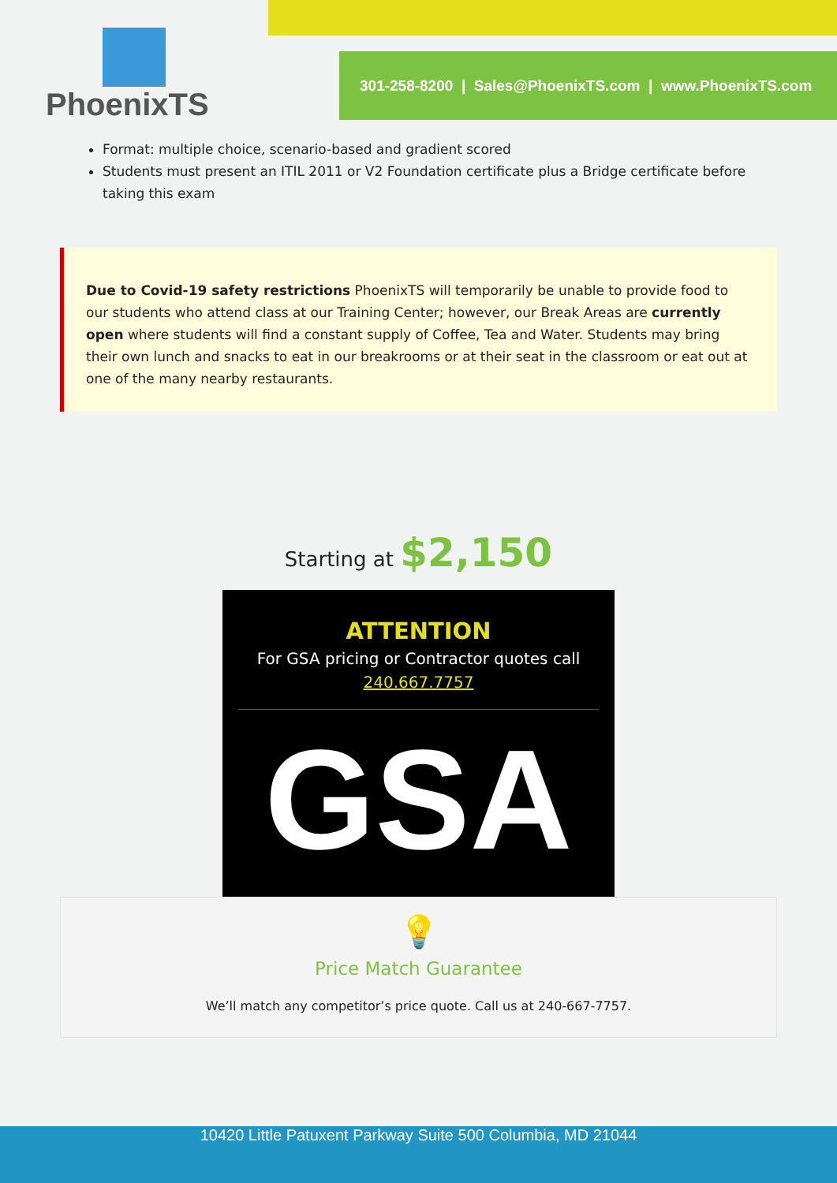PhoenixTS
301-258-8200 | Sales@PhoenixTS.com | www.PhoenixTS.com
Format: multiple choice, scenario-based and gradient scored
Students must present an ITIL 2011 or V2 Foundation certificate plus a Bridge certificate before taking this exam
Due to Covid-19 safety restrictions PhoenixTS will temporarily be unable to provide food to our students who attend class at our Training Center; however, our Break Areas are currently open where students will find a constant supply of Coffee, Tea and Water. Students may bring their own lunch and snacks to eat in our breakrooms or at their seat in the classroom or eat out at one of the many nearby restaurants.
Starting at $2,150
ATTENTION
For GSA pricing or Contractor quotes call
240.667.7757
GSA
💡
Price Match Guarantee
We’ll match any competitor’s price quote. Call us at 240-667-7757.
10420 Little Patuxent Parkway Suite 500 Columbia, MD 21044